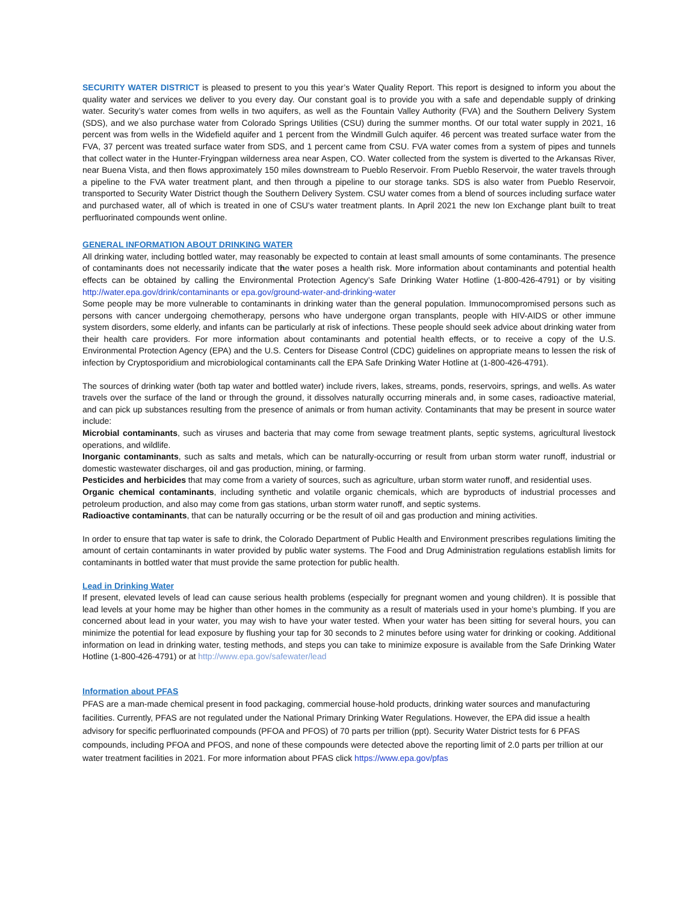SECURITY WATER DISTRICT is pleased to present to you this year’s Water Quality Report. This report is designed to inform you about the quality water and services we deliver to you every day. Our constant goal is to provide you with a safe and dependable supply of drinking water. Security’s water comes from wells in two aquifers, as well as the Fountain Valley Authority (FVA) and the Southern Delivery System (SDS), and we also purchase water from Colorado Springs Utilities (CSU) during the summer months. Of our total water supply in 2021, 16 percent was from wells in the Widefield aquifer and 1 percent from the Windmill Gulch aquifer. 46 percent was treated surface water from the FVA, 37 percent was treated surface water from SDS, and 1 percent came from CSU. FVA water comes from a system of pipes and tunnels that collect water in the Hunter-Fryingpan wilderness area near Aspen, CO. Water collected from the system is diverted to the Arkansas River, near Buena Vista, and then flows approximately 150 miles downstream to Pueblo Reservoir. From Pueblo Reservoir, the water travels through a pipeline to the FVA water treatment plant, and then through a pipeline to our storage tanks. SDS is also water from Pueblo Reservoir, transported to Security Water District though the Southern Delivery System. CSU water comes from a blend of sources including surface water and purchased water, all of which is treated in one of CSU’s water treatment plants. In April 2021 the new Ion Exchange plant built to treat perfluorinated compounds went online.
GENERAL INFORMATION ABOUT DRINKING WATER
All drinking water, including bottled water, may reasonably be expected to contain at least small amounts of some contaminants. The presence of contaminants does not necessarily indicate that the water poses a health risk. More information about contaminants and potential health effects can be obtained by calling the Environmental Protection Agency’s Safe Drinking Water Hotline (1-800-426-4791) or by visiting http://water.epa.gov/drink/contaminants or epa.gov/ground-water-and-drinking-water
Some people may be more vulnerable to contaminants in drinking water than the general population. Immunocompromised persons such as persons with cancer undergoing chemotherapy, persons who have undergone organ transplants, people with HIV-AIDS or other immune system disorders, some elderly, and infants can be particularly at risk of infections. These people should seek advice about drinking water from their health care providers. For more information about contaminants and potential health effects, or to receive a copy of the U.S. Environmental Protection Agency (EPA) and the U.S. Centers for Disease Control (CDC) guidelines on appropriate means to lessen the risk of infection by Cryptosporidium and microbiological contaminants call the EPA Safe Drinking Water Hotline at (1-800-426-4791).
The sources of drinking water (both tap water and bottled water) include rivers, lakes, streams, ponds, reservoirs, springs, and wells. As water travels over the surface of the land or through the ground, it dissolves naturally occurring minerals and, in some cases, radioactive material, and can pick up substances resulting from the presence of animals or from human activity. Contaminants that may be present in source water include:
Microbial contaminants, such as viruses and bacteria that may come from sewage treatment plants, septic systems, agricultural livestock operations, and wildlife.
Inorganic contaminants, such as salts and metals, which can be naturally-occurring or result from urban storm water runoff, industrial or domestic wastewater discharges, oil and gas production, mining, or farming.
Pesticides and herbicides that may come from a variety of sources, such as agriculture, urban storm water runoff, and residential uses.
Organic chemical contaminants, including synthetic and volatile organic chemicals, which are byproducts of industrial processes and petroleum production, and also may come from gas stations, urban storm water runoff, and septic systems.
Radioactive contaminants, that can be naturally occurring or be the result of oil and gas production and mining activities.
In order to ensure that tap water is safe to drink, the Colorado Department of Public Health and Environment prescribes regulations limiting the amount of certain contaminants in water provided by public water systems. The Food and Drug Administration regulations establish limits for contaminants in bottled water that must provide the same protection for public health.
Lead in Drinking Water
If present, elevated levels of lead can cause serious health problems (especially for pregnant women and young children). It is possible that lead levels at your home may be higher than other homes in the community as a result of materials used in your home’s plumbing. If you are concerned about lead in your water, you may wish to have your water tested. When your water has been sitting for several hours, you can minimize the potential for lead exposure by flushing your tap for 30 seconds to 2 minutes before using water for drinking or cooking. Additional information on lead in drinking water, testing methods, and steps you can take to minimize exposure is available from the Safe Drinking Water Hotline (1-800-426-4791) or at http://www.epa.gov/safewater/lead
Information about PFAS
PFAS are a man-made chemical present in food packaging, commercial house-hold products, drinking water sources and manufacturing facilities. Currently, PFAS are not regulated under the National Primary Drinking Water Regulations. However, the EPA did issue a health advisory for specific perfluorinated compounds (PFOA and PFOS) of 70 parts per trillion (ppt). Security Water District tests for 6 PFAS compounds, including PFOA and PFOS, and none of these compounds were detected above the reporting limit of 2.0 parts per trillion at our water treatment facilities in 2021. For more information about PFAS click https://www.epa.gov/pfas